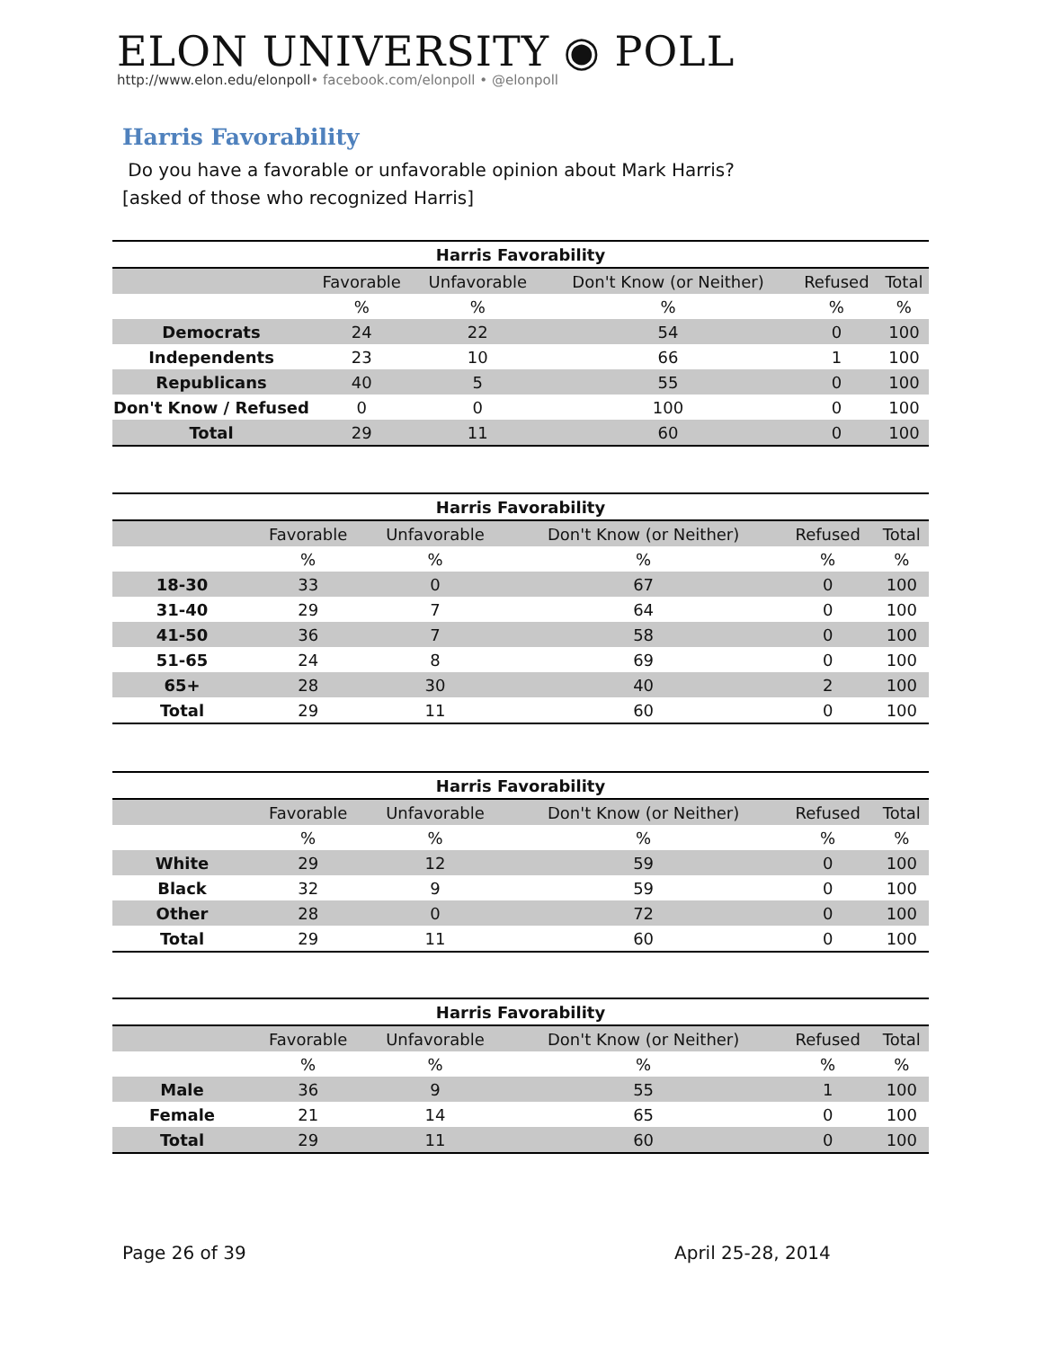ELON UNIVERSITY ◉ POLL
http://www.elon.edu/elonpoll• facebook.com/elonpoll • @elonpoll
Harris Favorability
Do you have a favorable or unfavorable opinion about Mark Harris?
[asked of those who recognized Harris]
| Harris Favorability | | | | | |
| --- | --- | --- | --- | --- | --- |
| | Favorable | Unfavorable | Don't Know (or Neither) | Refused | Total |
| | % | % | % | % | % |
| Democrats | 24 | 22 | 54 | 0 | 100 |
| Independents | 23 | 10 | 66 | 1 | 100 |
| Republicans | 40 | 5 | 55 | 0 | 100 |
| Don't Know / Refused | 0 | 0 | 100 | 0 | 100 |
| Total | 29 | 11 | 60 | 0 | 100 |
| Harris Favorability | | | | | |
| --- | --- | --- | --- | --- | --- |
| | Favorable | Unfavorable | Don't Know (or Neither) | Refused | Total |
| | % | % | % | % | % |
| 18-30 | 33 | 0 | 67 | 0 | 100 |
| 31-40 | 29 | 7 | 64 | 0 | 100 |
| 41-50 | 36 | 7 | 58 | 0 | 100 |
| 51-65 | 24 | 8 | 69 | 0 | 100 |
| 65+ | 28 | 30 | 40 | 2 | 100 |
| Total | 29 | 11 | 60 | 0 | 100 |
| Harris Favorability | | | | | |
| --- | --- | --- | --- | --- | --- |
| | Favorable | Unfavorable | Don't Know (or Neither) | Refused | Total |
| | % | % | % | % | % |
| White | 29 | 12 | 59 | 0 | 100 |
| Black | 32 | 9 | 59 | 0 | 100 |
| Other | 28 | 0 | 72 | 0 | 100 |
| Total | 29 | 11 | 60 | 0 | 100 |
| Harris Favorability | | | | | |
| --- | --- | --- | --- | --- | --- |
| | Favorable | Unfavorable | Don't Know (or Neither) | Refused | Total |
| | % | % | % | % | % |
| Male | 36 | 9 | 55 | 1 | 100 |
| Female | 21 | 14 | 65 | 0 | 100 |
| Total | 29 | 11 | 60 | 0 | 100 |
Page 26 of 39 April 25-28, 2014